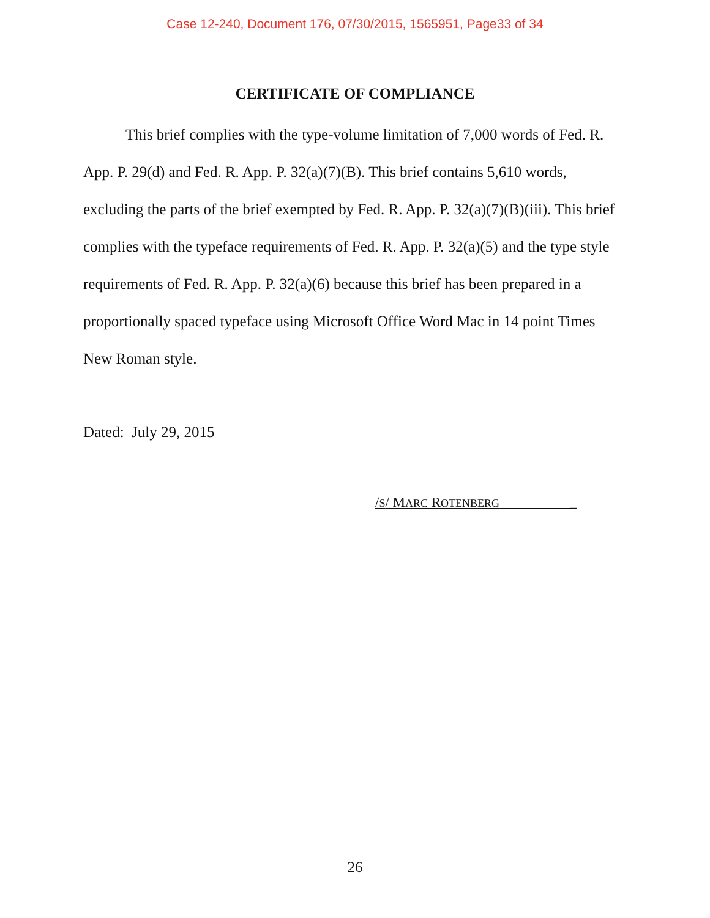Case 12-240, Document 176, 07/30/2015, 1565951, Page33 of 34
CERTIFICATE OF COMPLIANCE
This brief complies with the type-volume limitation of 7,000 words of Fed. R. App. P. 29(d) and Fed. R. App. P. 32(a)(7)(B). This brief contains 5,610 words, excluding the parts of the brief exempted by Fed. R. App. P. 32(a)(7)(B)(iii). This brief complies with the typeface requirements of Fed. R. App. P. 32(a)(5) and the type style requirements of Fed. R. App. P. 32(a)(6) because this brief has been prepared in a proportionally spaced typeface using Microsoft Office Word Mac in 14 point Times New Roman style.
Dated: July 29, 2015
/S/ MARC ROTENBERG _
26